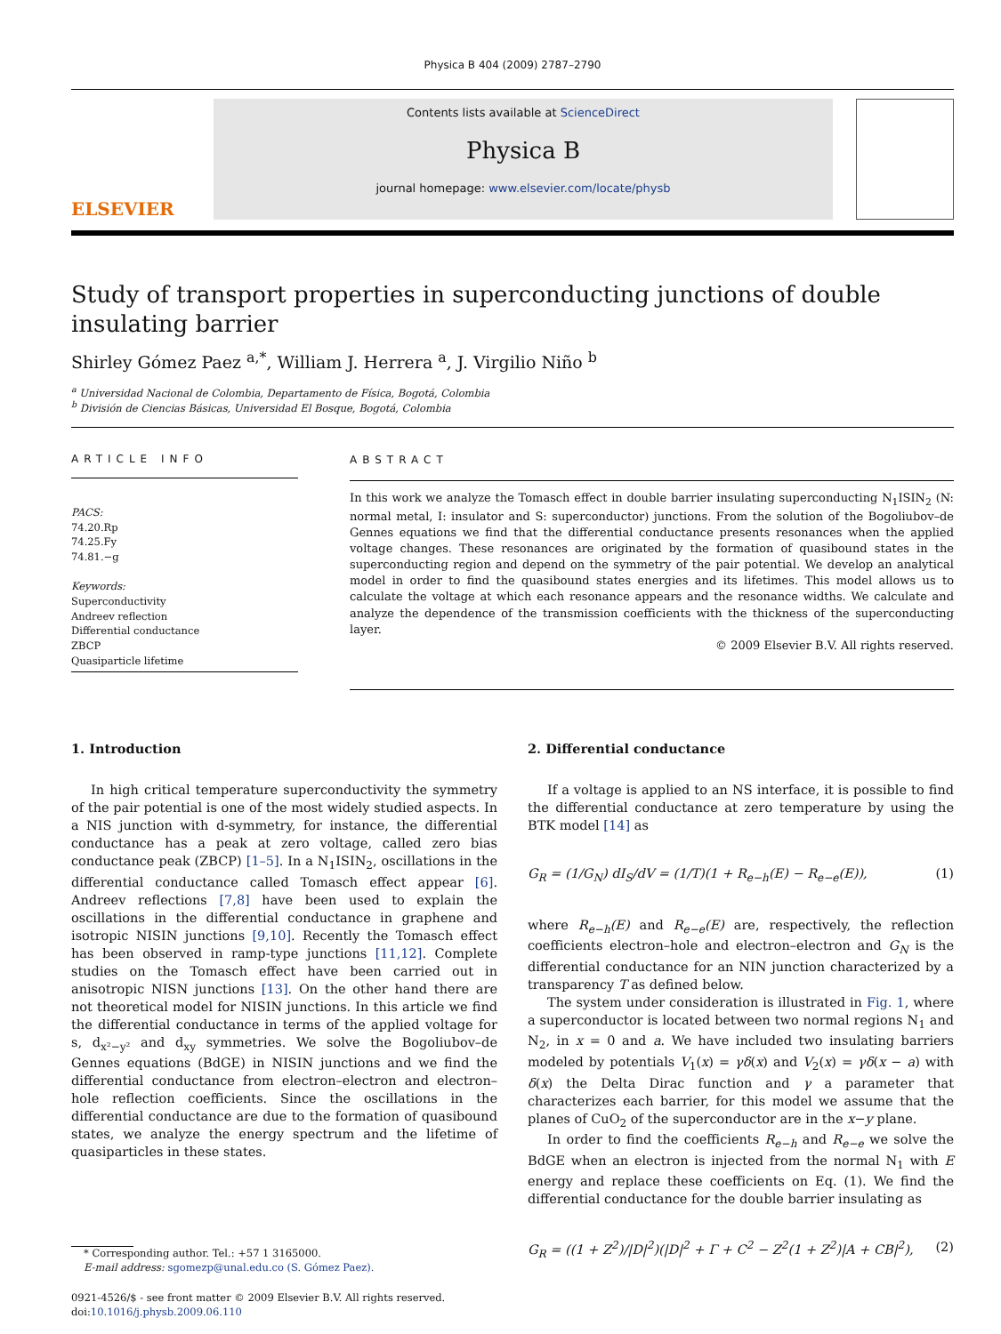Physica B 404 (2009) 2787–2790
ELSEVIER
Contents lists available at ScienceDirect
Physica B
journal homepage: www.elsevier.com/locate/physb
Study of transport properties in superconducting junctions of double insulating barrier
Shirley Gómez Paez <sup>a,*</sup>, William J. Herrera <sup>a</sup>, J. Virgilio Niño <sup>b</sup>
<sup>a</sup> Universidad Nacional de Colombia, Departamento de Física, Bogotá, Colombia
<sup>b</sup> División de Ciencias Básicas, Universidad El Bosque, Bogotá, Colombia
ARTICLE INFO
PACS:
74.20.Rp
74.25.Fy
74.81.−g
Keywords:
Superconductivity
Andreev reflection
Differential conductance
ZBCP
Quasiparticle lifetime
ABSTRACT
In this work we analyze the Tomasch effect in double barrier insulating superconducting N<sub>1</sub>ISIN<sub>2</sub> (N: normal metal, I: insulator and S: superconductor) junctions. From the solution of the Bogoliubov–de Gennes equations we find that the differential conductance presents resonances when the applied voltage changes. These resonances are originated by the formation of quasibound states in the superconducting region and depend on the symmetry of the pair potential. We develop an analytical model in order to find the quasibound states energies and its lifetimes. This model allows us to calculate the voltage at which each resonance appears and the resonance widths. We calculate and analyze the dependence of the transmission coefficients with the thickness of the superconducting layer.
© 2009 Elsevier B.V. All rights reserved.
1. Introduction
In high critical temperature superconductivity the symmetry of the pair potential is one of the most widely studied aspects. In a NIS junction with d-symmetry, for instance, the differential conductance has a peak at zero voltage, called zero bias conductance peak (ZBCP) [1–5]. In a N<sub>1</sub>ISIN<sub>2</sub>, oscillations in the differential conductance called Tomasch effect appear [6]. Andreev reflections [7,8] have been used to explain the oscillations in the differential conductance in graphene and isotropic NISIN junctions [9,10]. Recently the Tomasch effect has been observed in ramp-type junctions [11,12]. Complete studies on the Tomasch effect have been carried out in anisotropic NISN junctions [13]. On the other hand there are not theoretical model for NISIN junctions. In this article we find the differential conductance in terms of the applied voltage for s, d<sub>x²−y²</sub> and d<sub>xy</sub> symmetries. We solve the Bogoliubov–de Gennes equations (BdGE) in NISIN junctions and we find the differential conductance from electron–electron and electron–hole reflection coefficients. Since the oscillations in the differential conductance are due to the formation of quasibound states, we analyze the energy spectrum and the lifetime of quasiparticles in these states.
* Corresponding author. Tel.: +57 1 3165000.
E-mail address: sgomezp@unal.edu.co (S. Gómez Paez).
0921-4526/$ - see front matter © 2009 Elsevier B.V. All rights reserved.
doi:10.1016/j.physb.2009.06.110
2. Differential conductance
If a voltage is applied to an NS interface, it is possible to find the differential conductance at zero temperature by using the BTK model [14] as
G<sub>R</sub> = (1/G<sub>N</sub>) dI<sub>S</sub>/dV = (1/T)(1 + R<sub>e−h</sub>(E) − R<sub>e−e</sub>(E)), (1)
where R<sub>e−h</sub>(E) and R<sub>e−e</sub>(E) are, respectively, the reflection coefficients electron–hole and electron–electron and G<sub>N</sub> is the differential conductance for an NIN junction characterized by a transparency T as defined below.
The system under consideration is illustrated in Fig. 1, where a superconductor is located between two normal regions N<sub>1</sub> and N<sub>2</sub>, in x = 0 and a. We have included two insulating barriers modeled by potentials V<sub>1</sub>(x) = γδ(x) and V<sub>2</sub>(x) = γδ(x − a) with δ(x) the Delta Dirac function and γ a parameter that characterizes each barrier, for this model we assume that the planes of CuO<sub>2</sub> of the superconductor are in the x−y plane.
In order to find the coefficients R<sub>e−h</sub> and R<sub>e−e</sub> we solve the BdGE when an electron is injected from the normal N<sub>1</sub> with E energy and replace these coefficients on Eq. (1). We find the differential conductance for the double barrier insulating as
G<sub>R</sub> = ((1 + Z<sup>2</sup>)/|D|<sup>2</sup>)(|D|<sup>2</sup> + Γ + C<sup>2</sup> − Z<sup>2</sup>(1 + Z<sup>2</sup>)|A + CB|<sup>2</sup>), (2)